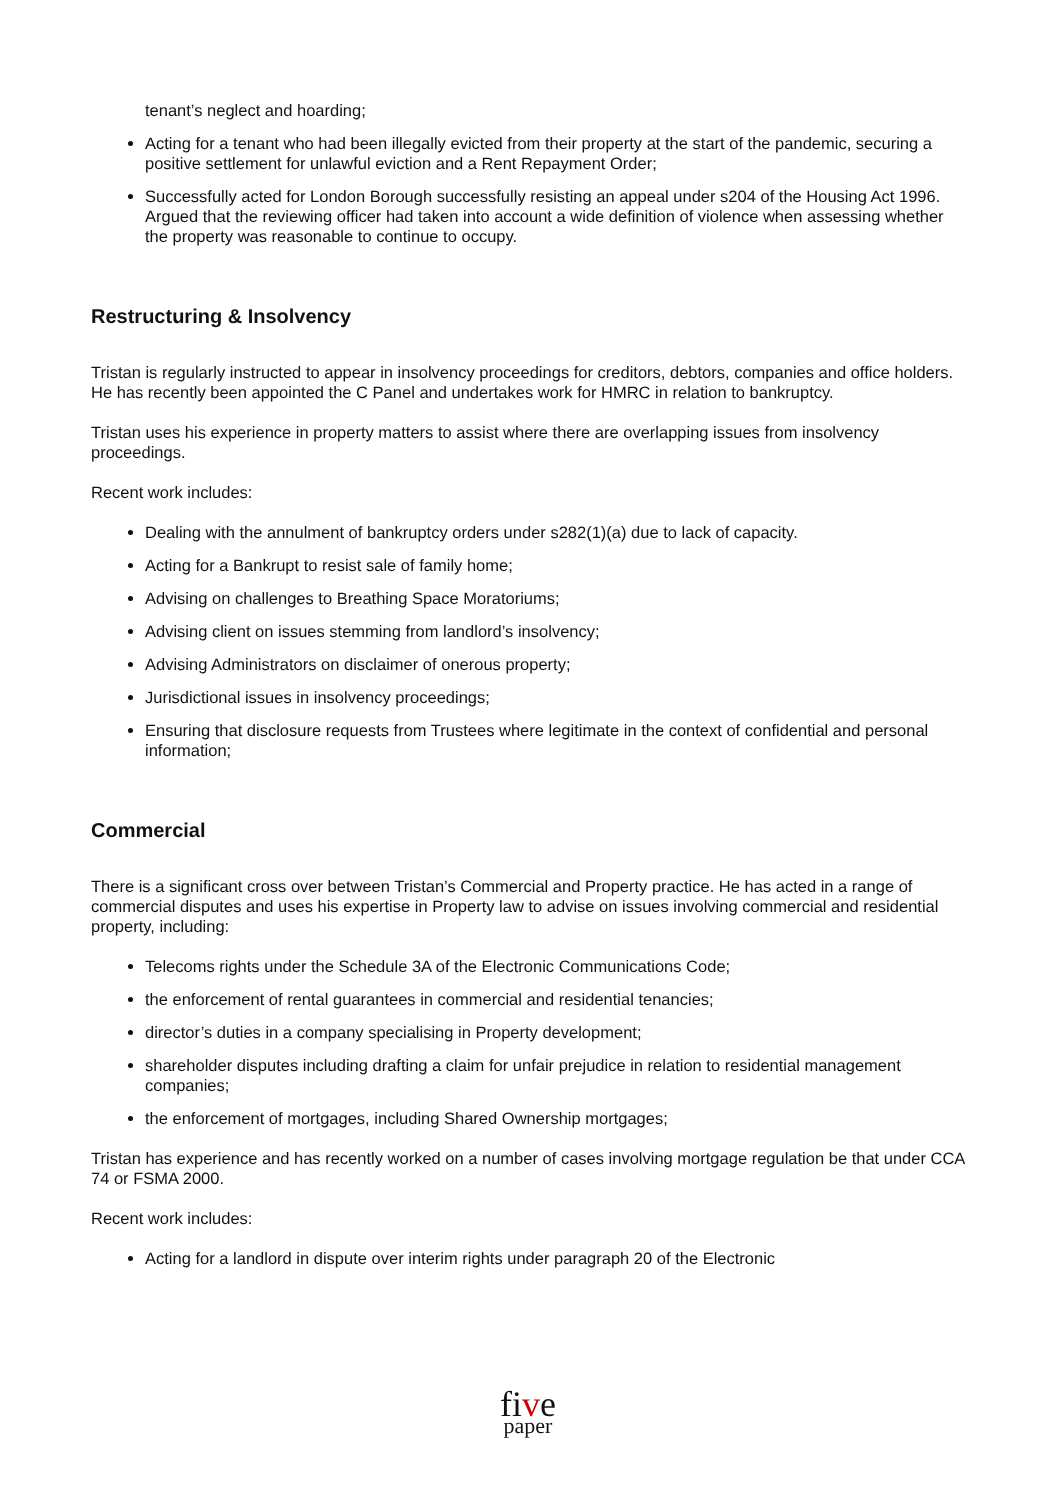tenant’s neglect and hoarding;
Acting for a tenant who had been illegally evicted from their property at the start of the pandemic, securing a positive settlement for unlawful eviction and a Rent Repayment Order;
Successfully acted for London Borough successfully resisting an appeal under s204 of the Housing Act 1996. Argued that the reviewing officer had taken into account a wide definition of violence when assessing whether the property was reasonable to continue to occupy.
Restructuring & Insolvency
Tristan is regularly instructed to appear in insolvency proceedings for creditors, debtors, companies and office holders. He has recently been appointed the C Panel and undertakes work for HMRC in relation to bankruptcy.
Tristan uses his experience in property matters to assist where there are overlapping issues from insolvency proceedings.
Recent work includes:
Dealing with the annulment of bankruptcy orders under s282(1)(a) due to lack of capacity.
Acting for a Bankrupt to resist sale of family home;
Advising on challenges to Breathing Space Moratoriums;
Advising client on issues stemming from landlord’s insolvency;
Advising Administrators on disclaimer of onerous property;
Jurisdictional issues in insolvency proceedings;
Ensuring that disclosure requests from Trustees where legitimate in the context of confidential and personal information;
Commercial
There is a significant cross over between Tristan’s Commercial and Property practice. He has acted in a range of commercial disputes and uses his expertise in Property law to advise on issues involving commercial and residential property, including:
Telecoms rights under the Schedule 3A of the Electronic Communications Code;
the enforcement of rental guarantees in commercial and residential tenancies;
director’s duties in a company specialising in Property development;
shareholder disputes including drafting a claim for unfair prejudice in relation to residential management companies;
the enforcement of mortgages, including Shared Ownership mortgages;
Tristan has experience and has recently worked on a number of cases involving mortgage regulation be that under CCA 74 or FSMA 2000.
Recent work includes:
Acting for a landlord in dispute over interim rights under paragraph 20 of the Electronic
five
paper